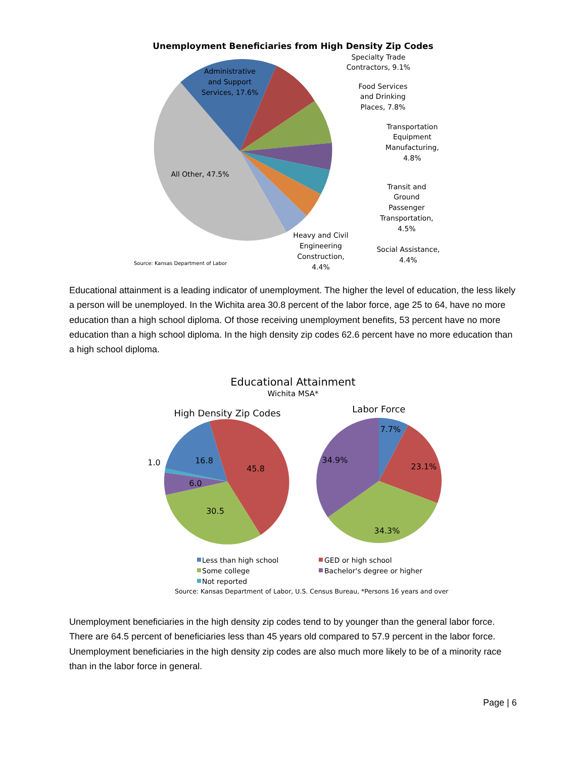Unemployment Beneficiaries from High Density Zip Codes
Administrative
and Support
Services, 17.6%
All Other, 47.5%
Specialty Trade
Contractors, 9.1%
Food Services
and Drinking
Places, 7.8%
Transportation
Equipment
Manufacturing,
4.8%
Transit and
Ground
Passenger
Transportation,
4.5%
Heavy and Civil
Engineering
Construction,
4.4%
Social Assistance,
4.4%
Source: Kansas Department of Labor
Educational attainment is a leading indicator of unemployment. The higher the level of education, the less likely a person will be unemployed. In the Wichita area 30.8 percent of the labor force, age 25 to 64, have no more education than a high school diploma. Of those receiving unemployment benefits, 53 percent have no more education than a high school diploma. In the high density zip codes 62.6 percent have no more education than a high school diploma.
Educational Attainment
Wichita MSA*
High Density Zip Codes
Labor Force
16.8
45.8
1.0
6.0
30.5
7.7%
23.1%
34.9%
34.3%
Less than high school
GED or high school
Some college
Bachelor's degree or higher
Not reported
Source: Kansas Department of Labor, U.S. Census Bureau, *Persons 16 years and over
Unemployment beneficiaries in the high density zip codes tend to by younger than the general labor force. There are 64.5 percent of beneficiaries less than 45 years old compared to 57.9 percent in the labor force. Unemployment beneficiaries in the high density zip codes are also much more likely to be of a minority race than in the labor force in general.
Page | 6